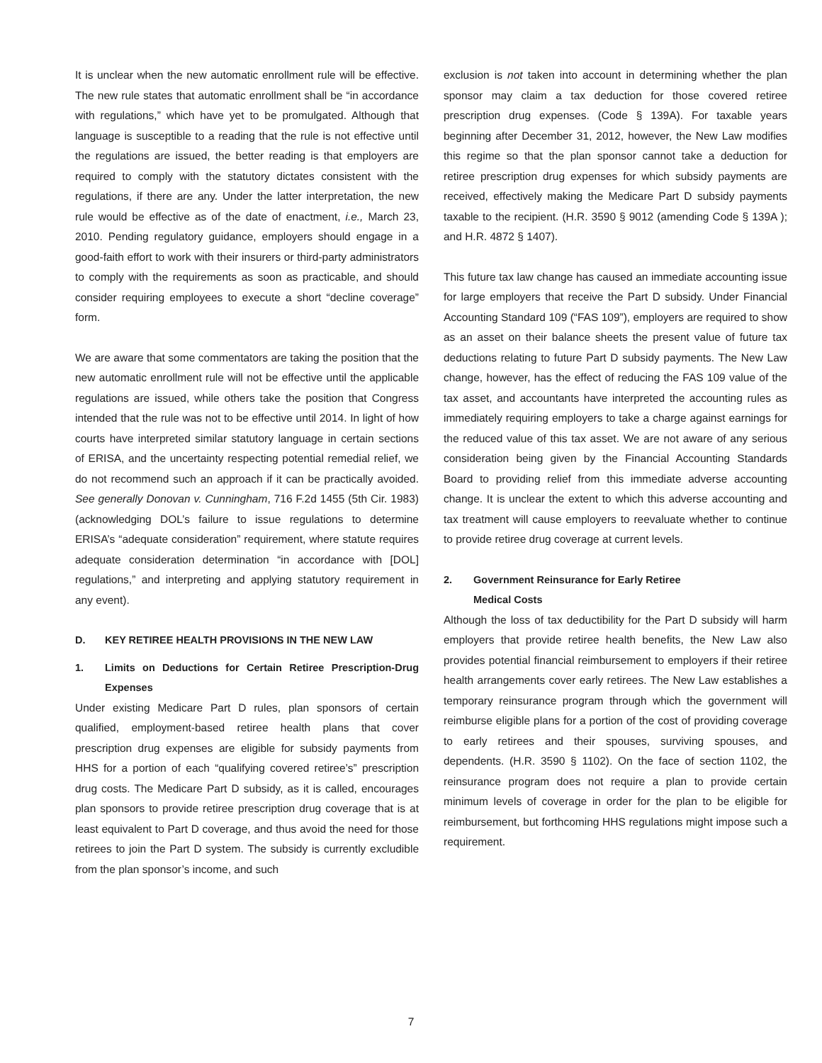It is unclear when the new automatic enrollment rule will be effective. The new rule states that automatic enrollment shall be “in accordance with regulations,” which have yet to be promulgated. Although that language is susceptible to a reading that the rule is not effective until the regulations are issued, the better reading is that employers are required to comply with the statutory dictates consistent with the regulations, if there are any. Under the latter interpretation, the new rule would be effective as of the date of enactment, i.e., March 23, 2010. Pending regulatory guidance, employers should engage in a good-faith effort to work with their insurers or third-party administrators to comply with the requirements as soon as practicable, and should consider requiring employees to execute a short “decline coverage” form.
We are aware that some commentators are taking the position that the new automatic enrollment rule will not be effective until the applicable regulations are issued, while others take the position that Congress intended that the rule was not to be effective until 2014. In light of how courts have interpreted similar statutory language in certain sections of ERISA, and the uncertainty respecting potential remedial relief, we do not recommend such an approach if it can be practically avoided. See generally Donovan v. Cunningham, 716 F.2d 1455 (5th Cir. 1983)(acknowledging DOL’s failure to issue regulations to determine ERISA’s “adequate consideration” requirement, where statute requires adequate consideration determination “in accordance with [DOL] regulations,” and interpreting and applying statutory requirement in any event).
D. KEY RETIREE HEALTH PROVISIONS IN THE NEW LAW
1. Limits on Deductions for Certain Retiree Prescription-Drug Expenses
Under existing Medicare Part D rules, plan sponsors of certain qualified, employment-based retiree health plans that cover prescription drug expenses are eligible for subsidy payments from HHS for a portion of each “qualifying covered retiree’s” prescription drug costs. The Medicare Part D subsidy, as it is called, encourages plan sponsors to provide retiree prescription drug coverage that is at least equivalent to Part D coverage, and thus avoid the need for those retirees to join the Part D system. The subsidy is currently excludible from the plan sponsor’s income, and such
exclusion is not taken into account in determining whether the plan sponsor may claim a tax deduction for those covered retiree prescription drug expenses. (Code § 139A). For taxable years beginning after December 31, 2012, however, the New Law modifies this regime so that the plan sponsor cannot take a deduction for retiree prescription drug expenses for which subsidy payments are received, effectively making the Medicare Part D subsidy payments taxable to the recipient. (H.R. 3590 § 9012 (amending Code § 139A ); and H.R. 4872 § 1407).
This future tax law change has caused an immediate accounting issue for large employers that receive the Part D subsidy. Under Financial Accounting Standard 109 (“FAS 109”), employers are required to show as an asset on their balance sheets the present value of future tax deductions relating to future Part D subsidy payments. The New Law change, however, has the effect of reducing the FAS 109 value of the tax asset, and accountants have interpreted the accounting rules as immediately requiring employers to take a charge against earnings for the reduced value of this tax asset. We are not aware of any serious consideration being given by the Financial Accounting Standards Board to providing relief from this immediate adverse accounting change. It is unclear the extent to which this adverse accounting and tax treatment will cause employers to reevaluate whether to continue to provide retiree drug coverage at current levels.
2. Government Reinsurance for Early Retiree
Medical Costs
Although the loss of tax deductibility for the Part D subsidy will harm employers that provide retiree health benefits, the New Law also provides potential financial reimbursement to employers if their retiree health arrangements cover early retirees. The New Law establishes a temporary reinsurance program through which the government will reimburse eligible plans for a portion of the cost of providing coverage to early retirees and their spouses, surviving spouses, and dependents. (H.R. 3590 § 1102). On the face of section 1102, the reinsurance program does not require a plan to provide certain minimum levels of coverage in order for the plan to be eligible for reimbursement, but forthcoming HHS regulations might impose such a requirement.
7